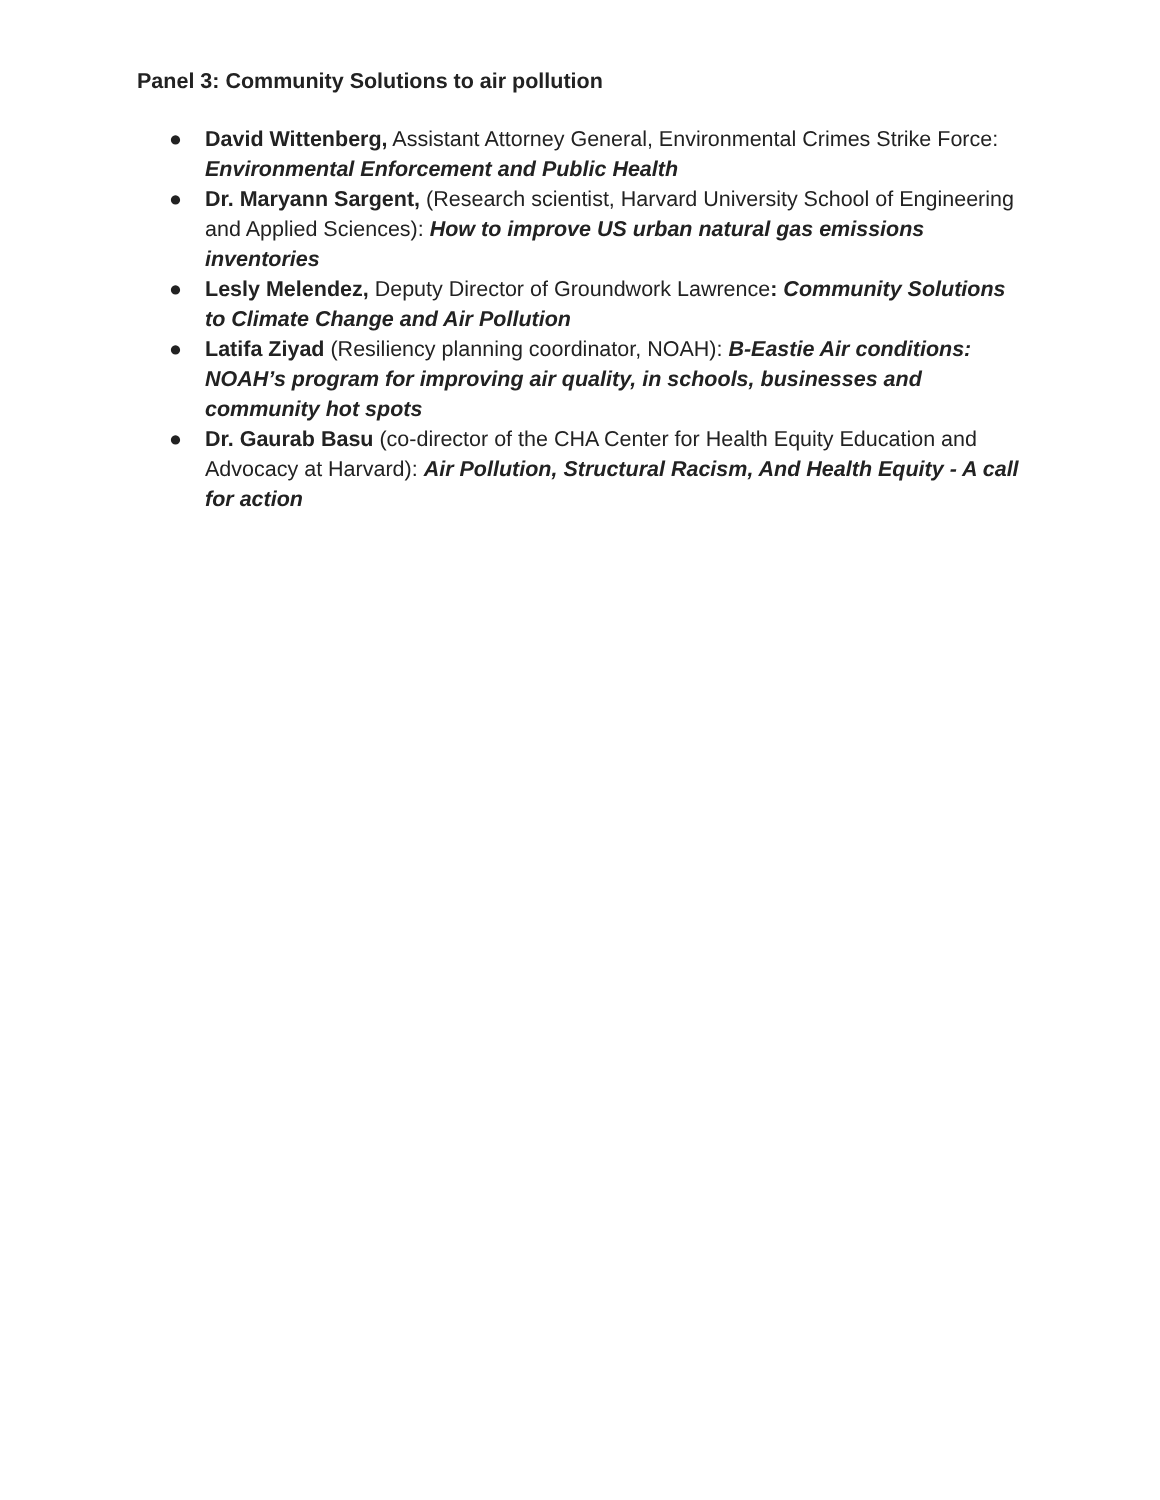Panel 3: Community Solutions to air pollution
● David Wittenberg, Assistant Attorney General, Environmental Crimes Strike Force: Environmental Enforcement and Public Health
● Dr. Maryann Sargent, (Research scientist, Harvard University School of Engineering and Applied Sciences): How to improve US urban natural gas emissions inventories
● Lesly Melendez, Deputy Director of Groundwork Lawrence: Community Solutions to Climate Change and Air Pollution
● Latifa Ziyad (Resiliency planning coordinator, NOAH): B-Eastie Air conditions: NOAH’s program for improving air quality, in schools, businesses and community hot spots
● Dr. Gaurab Basu (co-director of the CHA Center for Health Equity Education and Advocacy at Harvard): Air Pollution, Structural Racism, And Health Equity - A call for action